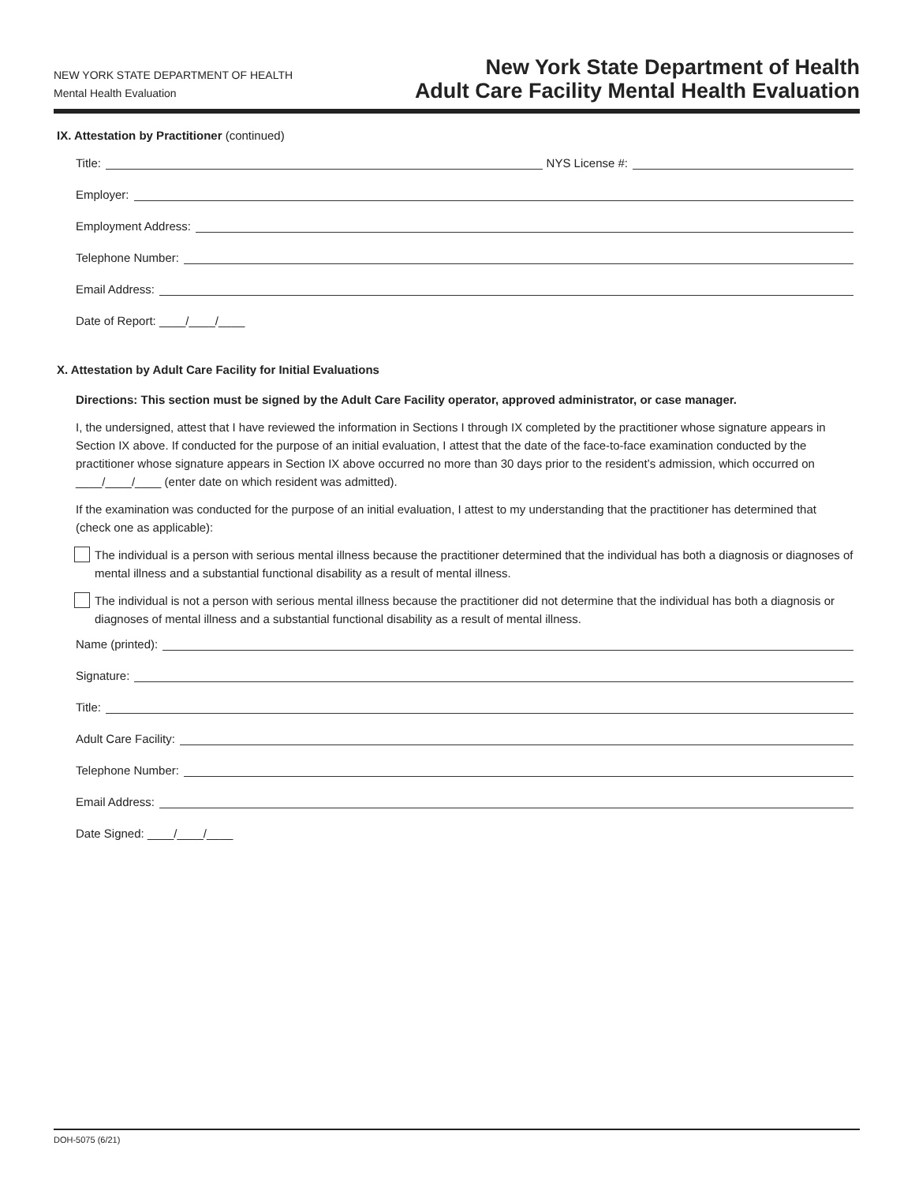NEW YORK STATE DEPARTMENT OF HEALTH
Mental Health Evaluation
New York State Department of Health
Adult Care Facility Mental Health Evaluation
IX. Attestation by Practitioner (continued)
Title: NYS License #:
Employer:
Employment Address:
Telephone Number:
Email Address:
Date of Report: ____/____/____
X. Attestation by Adult Care Facility for Initial Evaluations
Directions: This section must be signed by the Adult Care Facility operator, approved administrator, or case manager.
I, the undersigned, attest that I have reviewed the information in Sections I through IX completed by the practitioner whose signature appears in Section IX above. If conducted for the purpose of an initial evaluation, I attest that the date of the face-to-face examination conducted by the practitioner whose signature appears in Section IX above occurred no more than 30 days prior to the resident’s admission, which occurred on ____/____/____ (enter date on which resident was admitted).
If the examination was conducted for the purpose of an initial evaluation, I attest to my understanding that the practitioner has determined that (check one as applicable):
The individual is a person with serious mental illness because the practitioner determined that the individual has both a diagnosis or diagnoses of mental illness and a substantial functional disability as a result of mental illness.
The individual is not a person with serious mental illness because the practitioner did not determine that the individual has both a diagnosis or diagnoses of mental illness and a substantial functional disability as a result of mental illness.
Name (printed):
Signature:
Title:
Adult Care Facility:
Telephone Number:
Email Address:
Date Signed: ____/____/____
DOH-5075 (6/21)